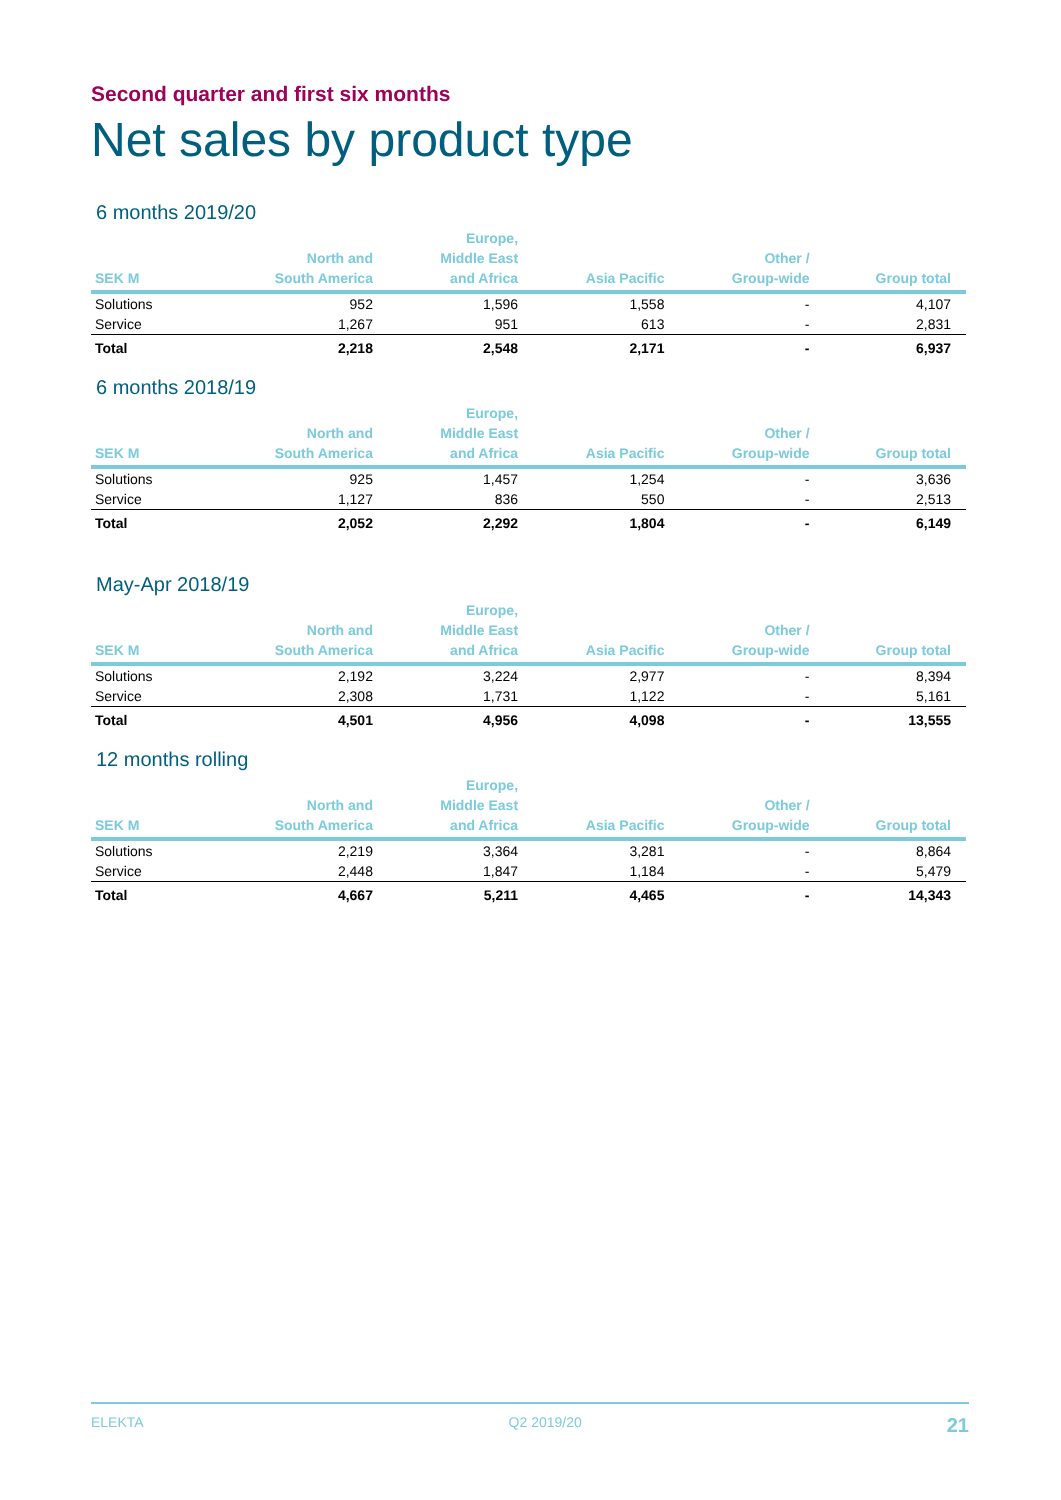Second quarter and first six months
Net sales by product type
6 months 2019/20
| SEK M | North and South America | Europe, Middle East and Africa | Asia Pacific | Other / Group-wide | Group total |
| --- | --- | --- | --- | --- | --- |
| Solutions | 952 | 1,596 | 1,558 | - | 4,107 |
| Service | 1,267 | 951 | 613 | - | 2,831 |
| Total | 2,218 | 2,548 | 2,171 | - | 6,937 |
6 months 2018/19
| SEK M | North and South America | Europe, Middle East and Africa | Asia Pacific | Other / Group-wide | Group total |
| --- | --- | --- | --- | --- | --- |
| Solutions | 925 | 1,457 | 1,254 | - | 3,636 |
| Service | 1,127 | 836 | 550 | - | 2,513 |
| Total | 2,052 | 2,292 | 1,804 | - | 6,149 |
May-Apr 2018/19
| SEK M | North and South America | Europe, Middle East and Africa | Asia Pacific | Other / Group-wide | Group total |
| --- | --- | --- | --- | --- | --- |
| Solutions | 2,192 | 3,224 | 2,977 | - | 8,394 |
| Service | 2,308 | 1,731 | 1,122 | - | 5,161 |
| Total | 4,501 | 4,956 | 4,098 | - | 13,555 |
12 months rolling
| SEK M | North and South America | Europe, Middle East and Africa | Asia Pacific | Other / Group-wide | Group total |
| --- | --- | --- | --- | --- | --- |
| Solutions | 2,219 | 3,364 | 3,281 | - | 8,864 |
| Service | 2,448 | 1,847 | 1,184 | - | 5,479 |
| Total | 4,667 | 5,211 | 4,465 | - | 14,343 |
ELEKTA Q2 2019/20 21